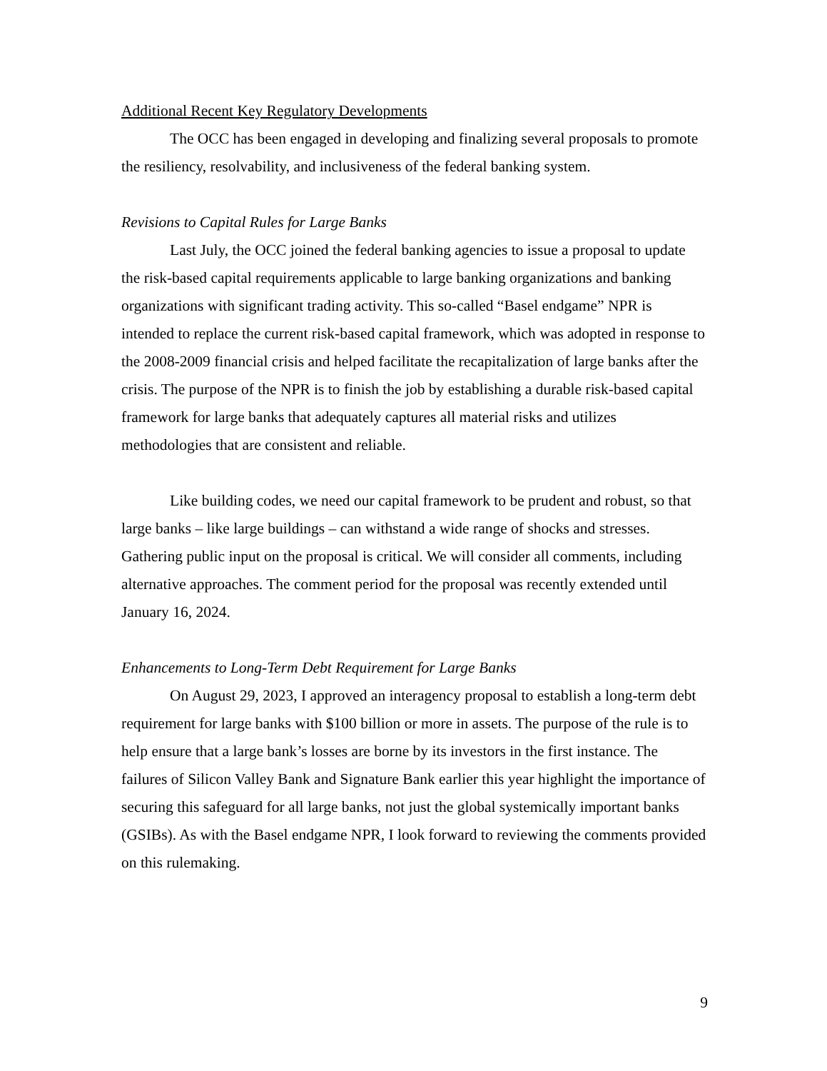Additional Recent Key Regulatory Developments
The OCC has been engaged in developing and finalizing several proposals to promote the resiliency, resolvability, and inclusiveness of the federal banking system.
Revisions to Capital Rules for Large Banks
Last July, the OCC joined the federal banking agencies to issue a proposal to update the risk-based capital requirements applicable to large banking organizations and banking organizations with significant trading activity. This so-called “Basel endgame” NPR is intended to replace the current risk-based capital framework, which was adopted in response to the 2008-2009 financial crisis and helped facilitate the recapitalization of large banks after the crisis. The purpose of the NPR is to finish the job by establishing a durable risk-based capital framework for large banks that adequately captures all material risks and utilizes methodologies that are consistent and reliable.
Like building codes, we need our capital framework to be prudent and robust, so that large banks – like large buildings – can withstand a wide range of shocks and stresses. Gathering public input on the proposal is critical. We will consider all comments, including alternative approaches. The comment period for the proposal was recently extended until January 16, 2024.
Enhancements to Long-Term Debt Requirement for Large Banks
On August 29, 2023, I approved an interagency proposal to establish a long-term debt requirement for large banks with $100 billion or more in assets. The purpose of the rule is to help ensure that a large bank’s losses are borne by its investors in the first instance. The failures of Silicon Valley Bank and Signature Bank earlier this year highlight the importance of securing this safeguard for all large banks, not just the global systemically important banks (GSIBs). As with the Basel endgame NPR, I look forward to reviewing the comments provided on this rulemaking.
9